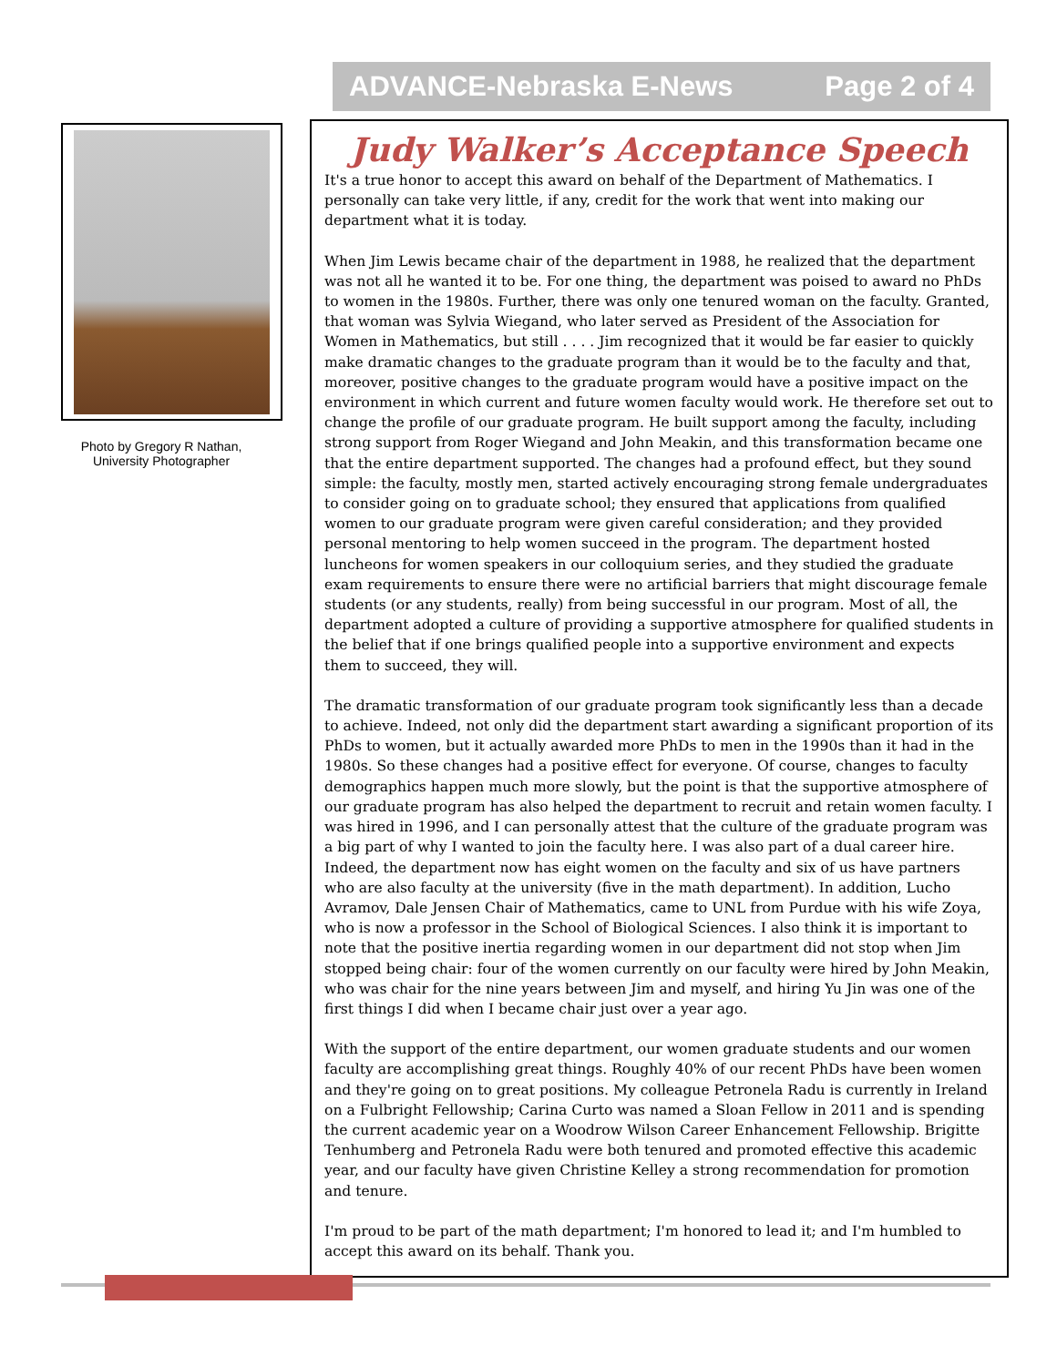ADVANCE-Nebraska E-News Page 2 of 4
Photo by Gregory R Nathan, University Photographer
Judy Walker’s Acceptance Speech
It's a true honor to accept this award on behalf of the Department of Mathematics. I personally can take very little, if any, credit for the work that went into making our department what it is today.
When Jim Lewis became chair of the department in 1988, he realized that the department was not all he wanted it to be. For one thing, the department was poised to award no PhDs to women in the 1980s. Further, there was only one tenured woman on the faculty. Granted, that woman was Sylvia Wiegand, who later served as President of the Association for Women in Mathematics, but still . . . . Jim recognized that it would be far easier to quickly make dramatic changes to the graduate program than it would be to the faculty and that, moreover, positive changes to the graduate program would have a positive impact on the environment in which current and future women faculty would work. He therefore set out to change the profile of our graduate program. He built support among the faculty, including strong support from Roger Wiegand and John Meakin, and this transformation became one that the entire department supported. The changes had a profound effect, but they sound simple: the faculty, mostly men, started actively encouraging strong female undergraduates to consider going on to graduate school; they ensured that applications from qualified women to our graduate program were given careful consideration; and they provided personal mentoring to help women succeed in the program. The department hosted luncheons for women speakers in our colloquium series, and they studied the graduate exam requirements to ensure there were no artificial barriers that might discourage female students (or any students, really) from being successful in our program. Most of all, the department adopted a culture of providing a supportive atmosphere for qualified students in the belief that if one brings qualified people into a supportive environment and expects them to succeed, they will.
The dramatic transformation of our graduate program took significantly less than a decade to achieve. Indeed, not only did the department start awarding a significant proportion of its PhDs to women, but it actually awarded more PhDs to men in the 1990s than it had in the 1980s. So these changes had a positive effect for everyone. Of course, changes to faculty demographics happen much more slowly, but the point is that the supportive atmosphere of our graduate program has also helped the department to recruit and retain women faculty. I was hired in 1996, and I can personally attest that the culture of the graduate program was a big part of why I wanted to join the faculty here. I was also part of a dual career hire. Indeed, the department now has eight women on the faculty and six of us have partners who are also faculty at the university (five in the math department). In addition, Lucho Avramov, Dale Jensen Chair of Mathematics, came to UNL from Purdue with his wife Zoya, who is now a professor in the School of Biological Sciences. I also think it is important to note that the positive inertia regarding women in our department did not stop when Jim stopped being chair: four of the women currently on our faculty were hired by John Meakin, who was chair for the nine years between Jim and myself, and hiring Yu Jin was one of the first things I did when I became chair just over a year ago.
With the support of the entire department, our women graduate students and our women faculty are accomplishing great things. Roughly 40% of our recent PhDs have been women and they're going on to great positions. My colleague Petronela Radu is currently in Ireland on a Fulbright Fellowship; Carina Curto was named a Sloan Fellow in 2011 and is spending the current academic year on a Woodrow Wilson Career Enhancement Fellowship. Brigitte Tenhumberg and Petronela Radu were both tenured and promoted effective this academic year, and our faculty have given Christine Kelley a strong recommendation for promotion and tenure.
I'm proud to be part of the math department; I'm honored to lead it; and I'm humbled to accept this award on its behalf. Thank you.